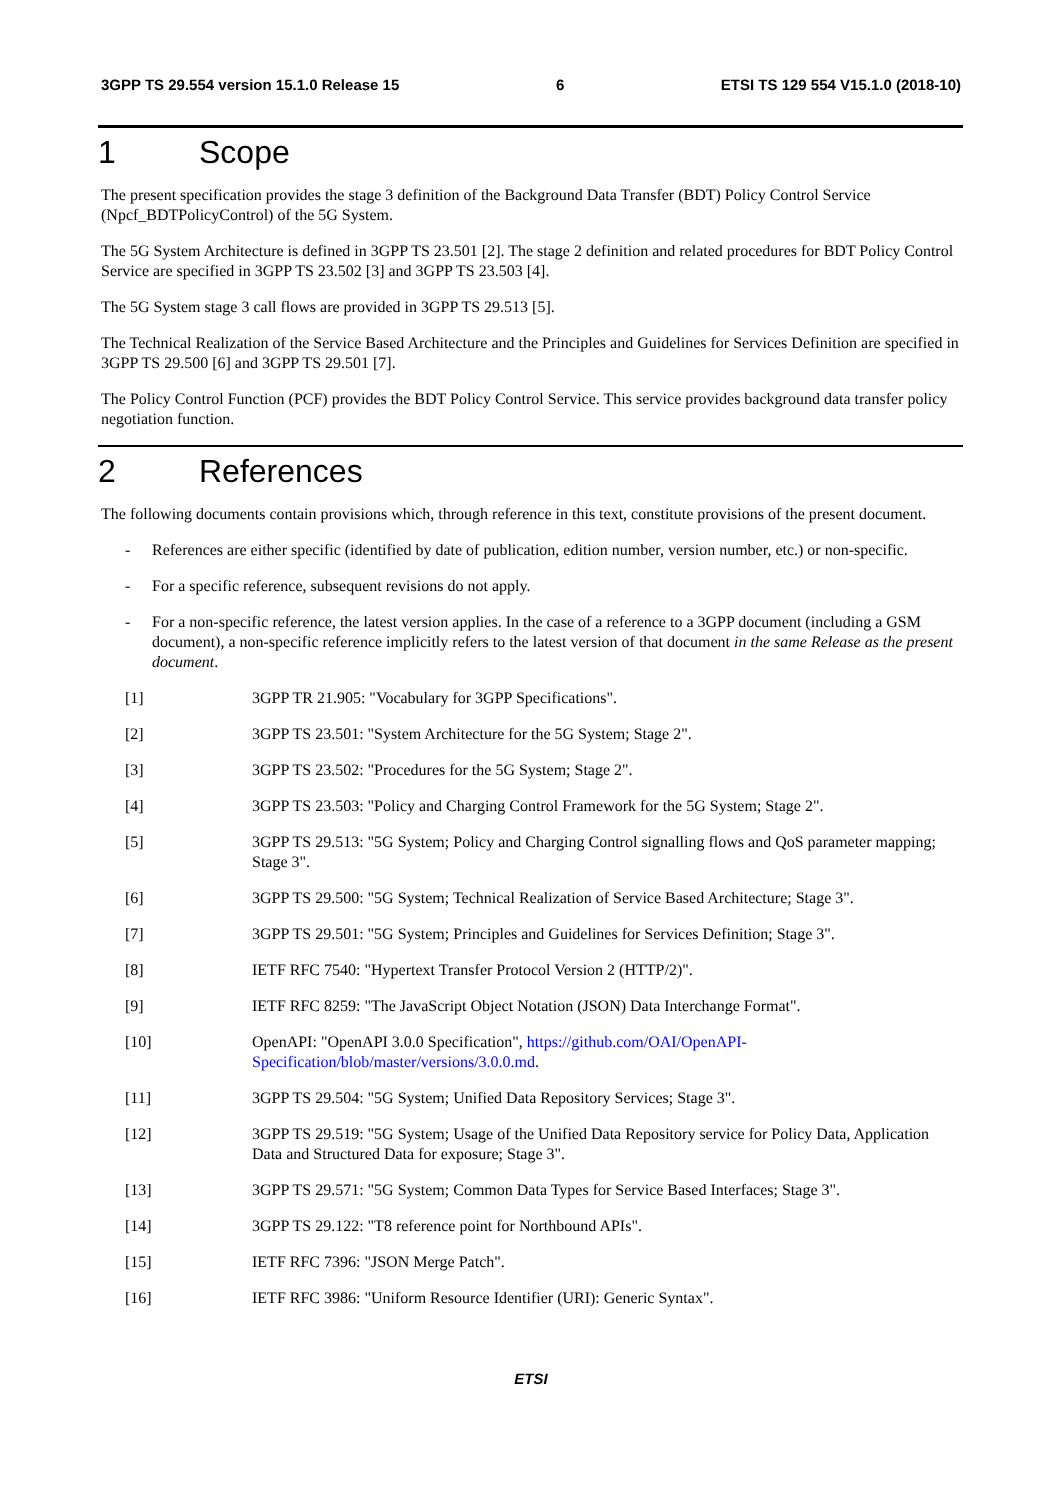3GPP TS 29.554 version 15.1.0 Release 15 6 ETSI TS 129 554 V15.1.0 (2018-10)
1 Scope
The present specification provides the stage 3 definition of the Background Data Transfer (BDT) Policy Control Service (Npcf_BDTPolicyControl) of the 5G System.
The 5G System Architecture is defined in 3GPP TS 23.501 [2]. The stage 2 definition and related procedures for BDT Policy Control Service are specified in 3GPP TS 23.502 [3] and 3GPP TS 23.503 [4].
The 5G System stage 3 call flows are provided in 3GPP TS 29.513 [5].
The Technical Realization of the Service Based Architecture and the Principles and Guidelines for Services Definition are specified in 3GPP TS 29.500 [6] and 3GPP TS 29.501 [7].
The Policy Control Function (PCF) provides the BDT Policy Control Service. This service provides background data transfer policy negotiation function.
2 References
The following documents contain provisions which, through reference in this text, constitute provisions of the present document.
- References are either specific (identified by date of publication, edition number, version number, etc.) or non-specific.
- For a specific reference, subsequent revisions do not apply.
- For a non-specific reference, the latest version applies. In the case of a reference to a 3GPP document (including a GSM document), a non-specific reference implicitly refers to the latest version of that document in the same Release as the present document.
[1] 3GPP TR 21.905: "Vocabulary for 3GPP Specifications".
[2] 3GPP TS 23.501: "System Architecture for the 5G System; Stage 2".
[3] 3GPP TS 23.502: "Procedures for the 5G System; Stage 2".
[4] 3GPP TS 23.503: "Policy and Charging Control Framework for the 5G System; Stage 2".
[5] 3GPP TS 29.513: "5G System; Policy and Charging Control signalling flows and QoS parameter mapping; Stage 3".
[6] 3GPP TS 29.500: "5G System; Technical Realization of Service Based Architecture; Stage 3".
[7] 3GPP TS 29.501: "5G System; Principles and Guidelines for Services Definition; Stage 3".
[8] IETF RFC 7540: "Hypertext Transfer Protocol Version 2 (HTTP/2)".
[9] IETF RFC 8259: "The JavaScript Object Notation (JSON) Data Interchange Format".
[10] OpenAPI: "OpenAPI 3.0.0 Specification", https://github.com/OAI/OpenAPI-Specification/blob/master/versions/3.0.0.md.
[11] 3GPP TS 29.504: "5G System; Unified Data Repository Services; Stage 3".
[12] 3GPP TS 29.519: "5G System; Usage of the Unified Data Repository service for Policy Data, Application Data and Structured Data for exposure; Stage 3".
[13] 3GPP TS 29.571: "5G System; Common Data Types for Service Based Interfaces; Stage 3".
[14] 3GPP TS 29.122: "T8 reference point for Northbound APIs".
[15] IETF RFC 7396: "JSON Merge Patch".
[16] IETF RFC 3986: "Uniform Resource Identifier (URI): Generic Syntax".
ETSI